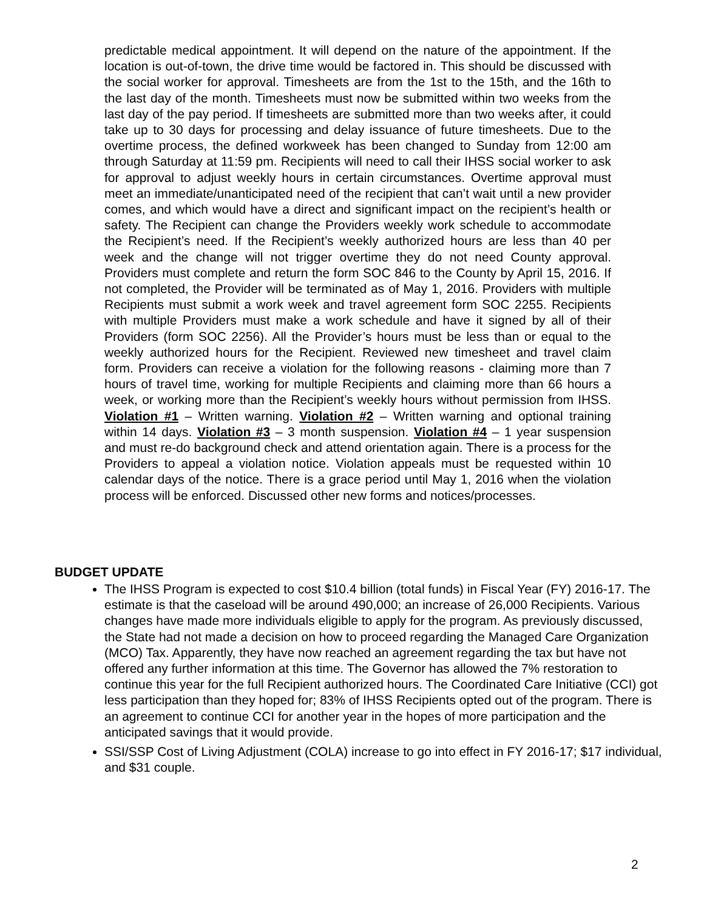predictable medical appointment. It will depend on the nature of the appointment. If the location is out-of-town, the drive time would be factored in. This should be discussed with the social worker for approval. Timesheets are from the 1st to the 15th, and the 16th to the last day of the month. Timesheets must now be submitted within two weeks from the last day of the pay period. If timesheets are submitted more than two weeks after, it could take up to 30 days for processing and delay issuance of future timesheets. Due to the overtime process, the defined workweek has been changed to Sunday from 12:00 am through Saturday at 11:59 pm. Recipients will need to call their IHSS social worker to ask for approval to adjust weekly hours in certain circumstances. Overtime approval must meet an immediate/unanticipated need of the recipient that can’t wait until a new provider comes, and which would have a direct and significant impact on the recipient’s health or safety. The Recipient can change the Providers weekly work schedule to accommodate the Recipient’s need. If the Recipient’s weekly authorized hours are less than 40 per week and the change will not trigger overtime they do not need County approval. Providers must complete and return the form SOC 846 to the County by April 15, 2016. If not completed, the Provider will be terminated as of May 1, 2016. Providers with multiple Recipients must submit a work week and travel agreement form SOC 2255. Recipients with multiple Providers must make a work schedule and have it signed by all of their Providers (form SOC 2256). All the Provider’s hours must be less than or equal to the weekly authorized hours for the Recipient. Reviewed new timesheet and travel claim form. Providers can receive a violation for the following reasons - claiming more than 7 hours of travel time, working for multiple Recipients and claiming more than 66 hours a week, or working more than the Recipient’s weekly hours without permission from IHSS. Violation #1 – Written warning. Violation #2 – Written warning and optional training within 14 days. Violation #3 – 3 month suspension. Violation #4 – 1 year suspension and must re-do background check and attend orientation again. There is a process for the Providers to appeal a violation notice. Violation appeals must be requested within 10 calendar days of the notice. There is a grace period until May 1, 2016 when the violation process will be enforced. Discussed other new forms and notices/processes.
BUDGET UPDATE
The IHSS Program is expected to cost $10.4 billion (total funds) in Fiscal Year (FY) 2016-17. The estimate is that the caseload will be around 490,000; an increase of 26,000 Recipients. Various changes have made more individuals eligible to apply for the program. As previously discussed, the State had not made a decision on how to proceed regarding the Managed Care Organization (MCO) Tax. Apparently, they have now reached an agreement regarding the tax but have not offered any further information at this time. The Governor has allowed the 7% restoration to continue this year for the full Recipient authorized hours. The Coordinated Care Initiative (CCI) got less participation than they hoped for; 83% of IHSS Recipients opted out of the program. There is an agreement to continue CCI for another year in the hopes of more participation and the anticipated savings that it would provide.
SSI/SSP Cost of Living Adjustment (COLA) increase to go into effect in FY 2016-17; $17 individual, and $31 couple.
2